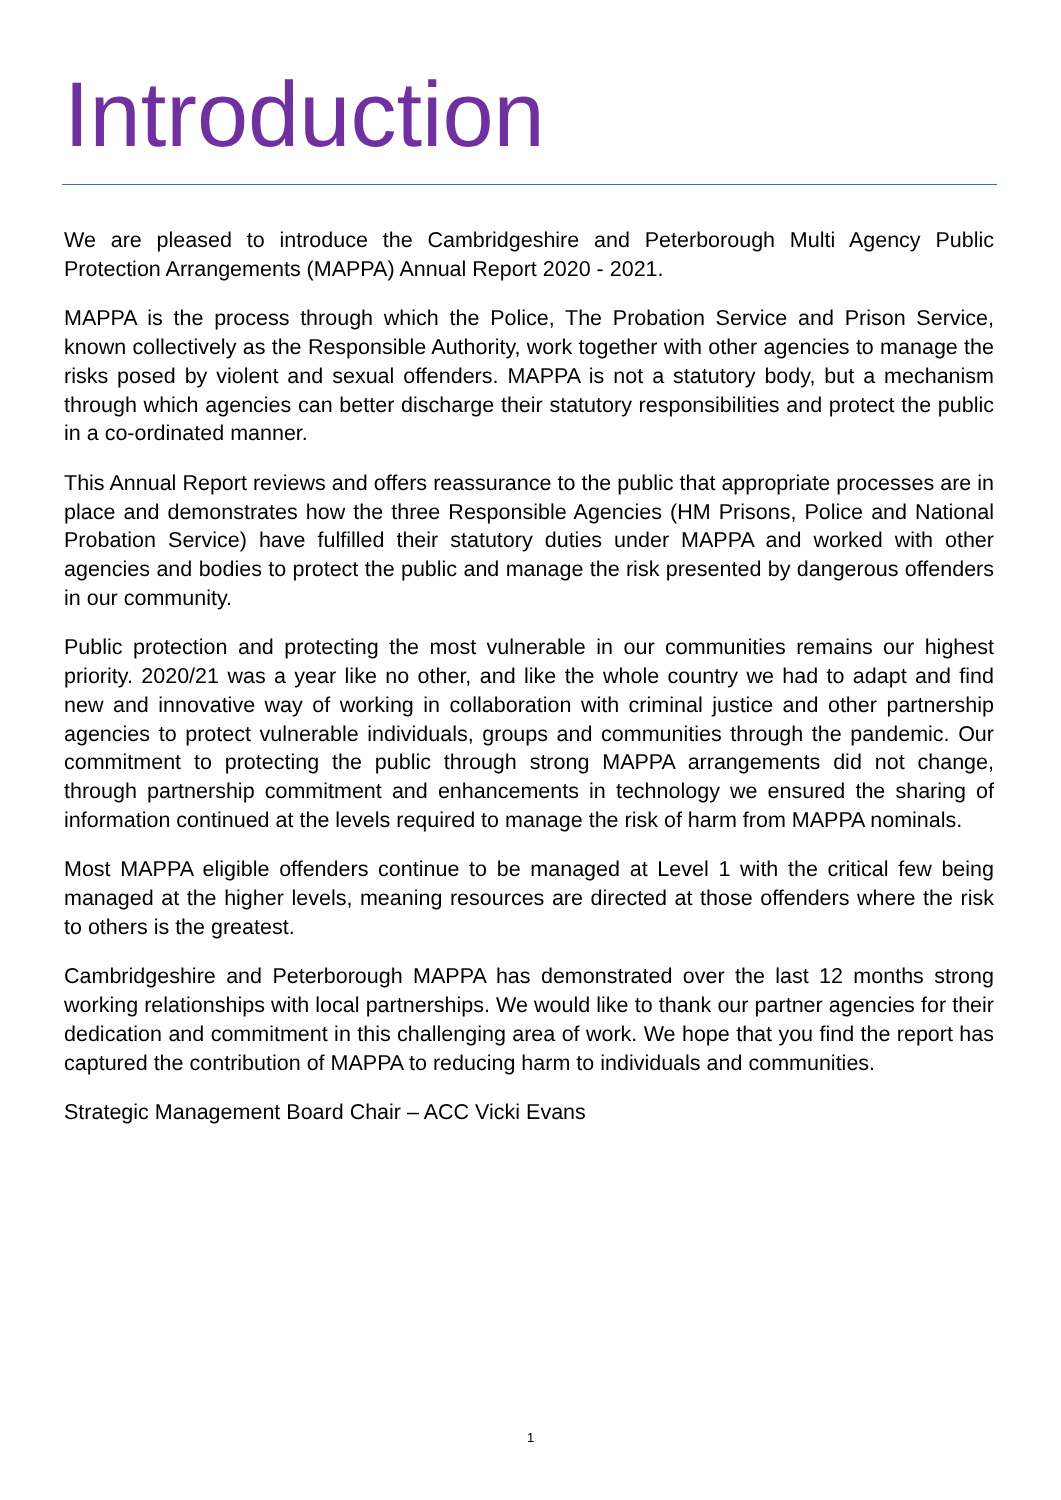Introduction
We are pleased to introduce the Cambridgeshire and Peterborough Multi Agency Public Protection Arrangements (MAPPA) Annual Report 2020 - 2021.
MAPPA is the process through which the Police, The Probation Service and Prison Service, known collectively as the Responsible Authority, work together with other agencies to manage the risks posed by violent and sexual offenders. MAPPA is not a statutory body, but a mechanism through which agencies can better discharge their statutory responsibilities and protect the public in a co-ordinated manner.
This Annual Report reviews and offers reassurance to the public that appropriate processes are in place and demonstrates how the three Responsible Agencies (HM Prisons, Police and National Probation Service) have fulfilled their statutory duties under MAPPA and worked with other agencies and bodies to protect the public and manage the risk presented by dangerous offenders in our community.
Public protection and protecting the most vulnerable in our communities remains our highest priority. 2020/21 was a year like no other, and like the whole country we had to adapt and find new and innovative way of working in collaboration with criminal justice and other partnership agencies to protect vulnerable individuals, groups and communities through the pandemic. Our commitment to protecting the public through strong MAPPA arrangements did not change, through partnership commitment and enhancements in technology we ensured the sharing of information continued at the levels required to manage the risk of harm from MAPPA nominals.
Most MAPPA eligible offenders continue to be managed at Level 1 with the critical few being managed at the higher levels, meaning resources are directed at those offenders where the risk to others is the greatest.
Cambridgeshire and Peterborough MAPPA has demonstrated over the last 12 months strong working relationships with local partnerships. We would like to thank our partner agencies for their dedication and commitment in this challenging area of work. We hope that you find the report has captured the contribution of MAPPA to reducing harm to individuals and communities.
Strategic Management Board Chair – ACC Vicki Evans
1